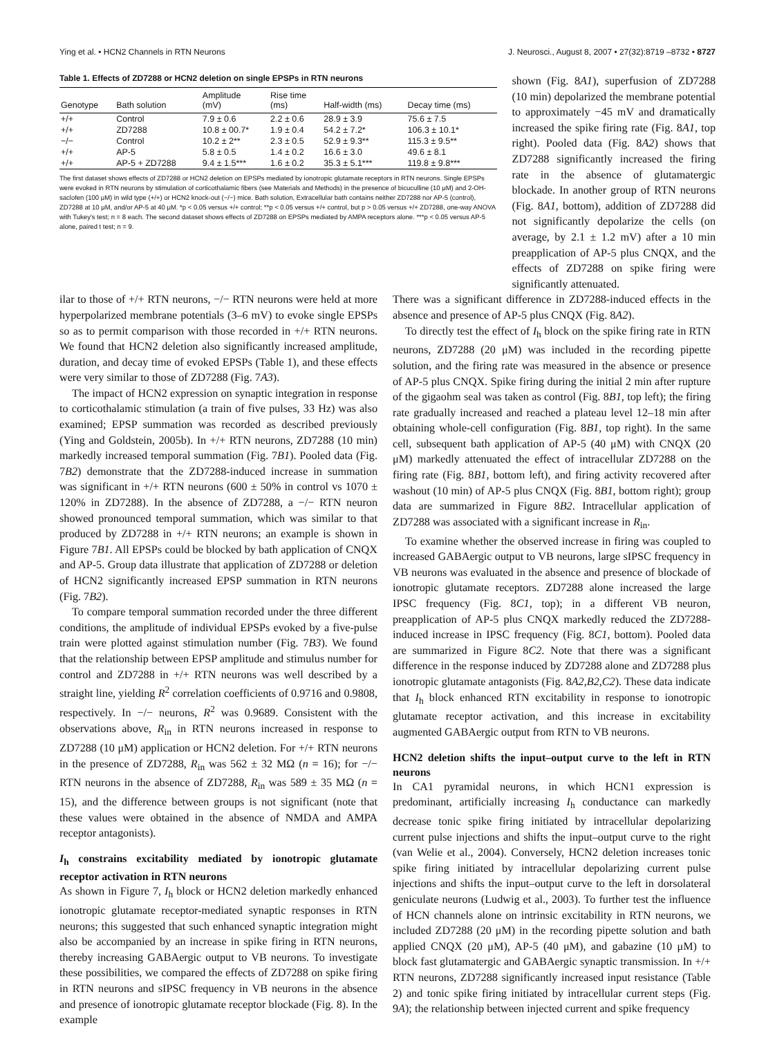Ying et al. • HCN2 Channels in RTN Neurons J. Neurosci., August 8, 2007 • 27(32):8719 –8732 • 8727
Table 1. Effects of ZD7288 or HCN2 deletion on single EPSPs in RTN neurons
| Genotype | Bath solution | Amplitude (mV) | Rise time (ms) | Half-width (ms) | Decay time (ms) |
| --- | --- | --- | --- | --- | --- |
| +/+ | Control | 7.9 ± 0.6 | 2.2 ± 0.6 | 28.9 ± 3.9 | 75.6 ± 7.5 |
| +/+ | ZD7288 | 10.8 ± 00.7* | 1.9 ± 0.4 | 54.2 ± 7.2* | 106.3 ± 10.1* |
| −/− | Control | 10.2 ± 2** | 2.3 ± 0.5 | 52.9 ± 9.3** | 115.3 ± 9.5** |
| +/+ | AP-5 | 5.8 ± 0.5 | 1.4 ± 0.2 | 16.6 ± 3.0 | 49.6 ± 8.1 |
| +/+ | AP-5 + ZD7288 | 9.4 ± 1.5*** | 1.6 ± 0.2 | 35.3 ± 5.1*** | 119.8 ± 9.8*** |
The first dataset shows effects of ZD7288 or HCN2 deletion on EPSPs mediated by ionotropic glutamate receptors in RTN neurons. Single EPSPs were evoked in RTN neurons by stimulation of corticothalamic fibers (see Materials and Methods) in the presence of bicuculline (10 μM) and 2-OH-saclofen (100 μM) in wild type (+/+) or HCN2 knock-out (−/−) mice. Bath solution, Extracellular bath contains neither ZD7288 nor AP-5 (control), ZD7288 at 10 μM, and/or AP-5 at 40 μM. *p < 0.05 versus +/+ control; **p < 0.05 versus +/+ control, but p > 0.05 versus +/+ ZD7288, one-way ANOVA with Tukey's test; n = 8 each. The second dataset shows effects of ZD7288 on EPSPs mediated by AMPA receptors alone. ***p < 0.05 versus AP-5 alone, paired t test; n = 9.
shown (Fig. 8A1), superfusion of ZD7288 (10 min) depolarized the membrane potential to approximately −45 mV and dramatically increased the spike firing rate (Fig. 8A1, top right). Pooled data (Fig. 8A2) shows that ZD7288 significantly increased the firing rate in the absence of glutamatergic blockade. In another group of RTN neurons (Fig. 8A1, bottom), addition of ZD7288 did not significantly depolarize the cells (on average, by 2.1 ± 1.2 mV) after a 10 min preapplication of AP-5 plus CNQX, and the effects of ZD7288 on spike firing were significantly attenuated.
ilar to those of +/+ RTN neurons, −/− RTN neurons were held at more hyperpolarized membrane potentials (3–6 mV) to evoke single EPSPs so as to permit comparison with those recorded in +/+ RTN neurons. We found that HCN2 deletion also significantly increased amplitude, duration, and decay time of evoked EPSPs (Table 1), and these effects were very similar to those of ZD7288 (Fig. 7A3).
The impact of HCN2 expression on synaptic integration in response to corticothalamic stimulation (a train of five pulses, 33 Hz) was also examined; EPSP summation was recorded as described previously (Ying and Goldstein, 2005b). In +/+ RTN neurons, ZD7288 (10 min) markedly increased temporal summation (Fig. 7B1). Pooled data (Fig. 7B2) demonstrate that the ZD7288-induced increase in summation was significant in +/+ RTN neurons (600 ± 50% in control vs 1070 ± 120% in ZD7288). In the absence of ZD7288, a −/− RTN neuron showed pronounced temporal summation, which was similar to that produced by ZD7288 in +/+ RTN neurons; an example is shown in Figure 7B1. All EPSPs could be blocked by bath application of CNQX and AP-5. Group data illustrate that application of ZD7288 or deletion of HCN2 significantly increased EPSP summation in RTN neurons (Fig. 7B2).
To compare temporal summation recorded under the three different conditions, the amplitude of individual EPSPs evoked by a five-pulse train were plotted against stimulation number (Fig. 7B3). We found that the relationship between EPSP amplitude and stimulus number for control and ZD7288 in +/+ RTN neurons was well described by a straight line, yielding R<sup>2</sup> correlation coefficients of 0.9716 and 0.9808, respectively. In −/− neurons, R<sup>2</sup> was 0.9689. Consistent with the observations above, R<sub>in</sub> in RTN neurons increased in response to ZD7288 (10 μM) application or HCN2 deletion. For +/+ RTN neurons in the presence of ZD7288, R<sub>in</sub> was 562 ± 32 MΩ (n = 16); for −/− RTN neurons in the absence of ZD7288, R<sub>in</sub> was 589 ± 35 MΩ (n = 15), and the difference between groups is not significant (note that these values were obtained in the absence of NMDA and AMPA receptor antagonists).
I<sub>h</sub> constrains excitability mediated by ionotropic glutamate receptor activation in RTN neurons
As shown in Figure 7, I<sub>h</sub> block or HCN2 deletion markedly enhanced ionotropic glutamate receptor-mediated synaptic responses in RTN neurons; this suggested that such enhanced synaptic integration might also be accompanied by an increase in spike firing in RTN neurons, thereby increasing GABAergic output to VB neurons. To investigate these possibilities, we compared the effects of ZD7288 on spike firing in RTN neurons and sIPSC frequency in VB neurons in the absence and presence of ionotropic glutamate receptor blockade (Fig. 8). In the example
There was a significant difference in ZD7288-induced effects in the absence and presence of AP-5 plus CNQX (Fig. 8A2).
To directly test the effect of I<sub>h</sub> block on the spike firing rate in RTN neurons, ZD7288 (20 μM) was included in the recording pipette solution, and the firing rate was measured in the absence or presence of AP-5 plus CNQX. Spike firing during the initial 2 min after rupture of the gigaohm seal was taken as control (Fig. 8B1, top left); the firing rate gradually increased and reached a plateau level 12–18 min after obtaining whole-cell configuration (Fig. 8B1, top right). In the same cell, subsequent bath application of AP-5 (40 μM) with CNQX (20 μM) markedly attenuated the effect of intracellular ZD7288 on the firing rate (Fig. 8B1, bottom left), and firing activity recovered after washout (10 min) of AP-5 plus CNQX (Fig. 8B1, bottom right); group data are summarized in Figure 8B2. Intracellular application of ZD7288 was associated with a significant increase in R<sub>in</sub>.
To examine whether the observed increase in firing was coupled to increased GABAergic output to VB neurons, large sIPSC frequency in VB neurons was evaluated in the absence and presence of blockade of ionotropic glutamate receptors. ZD7288 alone increased the large IPSC frequency (Fig. 8C1, top); in a different VB neuron, preapplication of AP-5 plus CNQX markedly reduced the ZD7288-induced increase in IPSC frequency (Fig. 8C1, bottom). Pooled data are summarized in Figure 8C2. Note that there was a significant difference in the response induced by ZD7288 alone and ZD7288 plus ionotropic glutamate antagonists (Fig. 8A2,B2,C2). These data indicate that I<sub>h</sub> block enhanced RTN excitability in response to ionotropic glutamate receptor activation, and this increase in excitability augmented GABAergic output from RTN to VB neurons.
HCN2 deletion shifts the input–output curve to the left in RTN neurons
In CA1 pyramidal neurons, in which HCN1 expression is predominant, artificially increasing I<sub>h</sub> conductance can markedly decrease tonic spike firing initiated by intracellular depolarizing current pulse injections and shifts the input–output curve to the right (van Welie et al., 2004). Conversely, HCN2 deletion increases tonic spike firing initiated by intracellular depolarizing current pulse injections and shifts the input–output curve to the left in dorsolateral geniculate neurons (Ludwig et al., 2003). To further test the influence of HCN channels alone on intrinsic excitability in RTN neurons, we included ZD7288 (20 μM) in the recording pipette solution and bath applied CNQX (20 μM), AP-5 (40 μM), and gabazine (10 μM) to block fast glutamatergic and GABAergic synaptic transmission. In +/+ RTN neurons, ZD7288 significantly increased input resistance (Table 2) and tonic spike firing initiated by intracellular current steps (Fig. 9A); the relationship between injected current and spike frequency